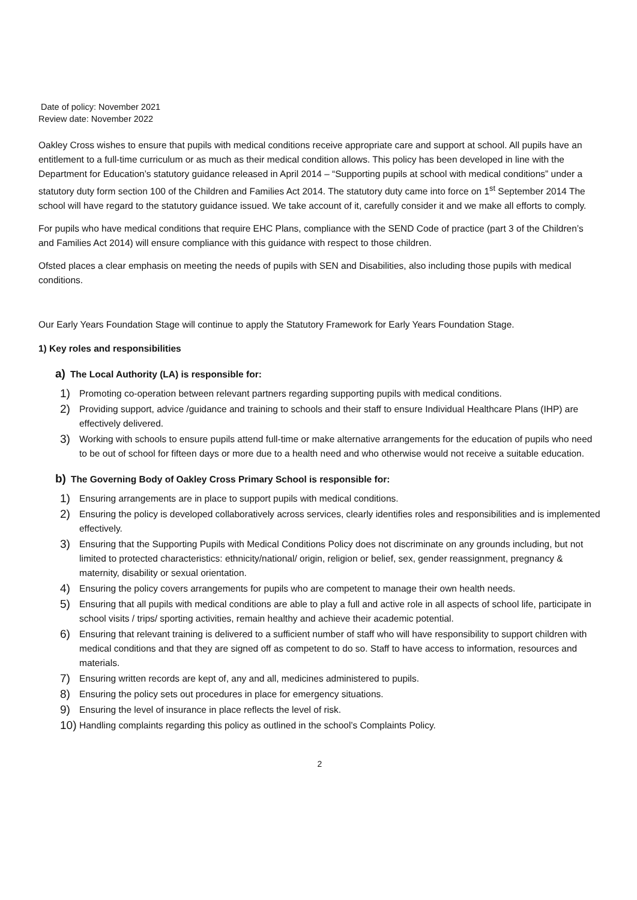Date of policy: November 2021
Review date: November 2022
Oakley Cross wishes to ensure that pupils with medical conditions receive appropriate care and support at school. All pupils have an entitlement to a full-time curriculum or as much as their medical condition allows. This policy has been developed in line with the Department for Education’s statutory guidance released in April 2014 – “Supporting pupils at school with medical conditions” under a statutory duty form section 100 of the Children and Families Act 2014. The statutory duty came into force on 1<sup>st</sup> September 2014 The school will have regard to the statutory guidance issued. We take account of it, carefully consider it and we make all efforts to comply.
For pupils who have medical conditions that require EHC Plans, compliance with the SEND Code of practice (part 3 of the Children’s and Families Act 2014) will ensure compliance with this guidance with respect to those children.
Ofsted places a clear emphasis on meeting the needs of pupils with SEN and Disabilities, also including those pupils with medical conditions.
Our Early Years Foundation Stage will continue to apply the Statutory Framework for Early Years Foundation Stage.
1) Key roles and responsibilities
a) The Local Authority (LA) is responsible for:
1) Promoting co-operation between relevant partners regarding supporting pupils with medical conditions.
2) Providing support, advice /guidance and training to schools and their staff to ensure Individual Healthcare Plans (IHP) are effectively delivered.
3) Working with schools to ensure pupils attend full-time or make alternative arrangements for the education of pupils who need to be out of school for fifteen days or more due to a health need and who otherwise would not receive a suitable education.
b) The Governing Body of Oakley Cross Primary School is responsible for:
1) Ensuring arrangements are in place to support pupils with medical conditions.
2) Ensuring the policy is developed collaboratively across services, clearly identifies roles and responsibilities and is implemented effectively.
3) Ensuring that the Supporting Pupils with Medical Conditions Policy does not discriminate on any grounds including, but not limited to protected characteristics: ethnicity/national/ origin, religion or belief, sex, gender reassignment, pregnancy & maternity, disability or sexual orientation.
4) Ensuring the policy covers arrangements for pupils who are competent to manage their own health needs.
5) Ensuring that all pupils with medical conditions are able to play a full and active role in all aspects of school life, participate in school visits / trips/ sporting activities, remain healthy and achieve their academic potential.
6) Ensuring that relevant training is delivered to a sufficient number of staff who will have responsibility to support children with medical conditions and that they are signed off as competent to do so. Staff to have access to information, resources and materials.
7) Ensuring written records are kept of, any and all, medicines administered to pupils.
8) Ensuring the policy sets out procedures in place for emergency situations.
9) Ensuring the level of insurance in place reflects the level of risk.
10) Handling complaints regarding this policy as outlined in the school’s Complaints Policy.
2